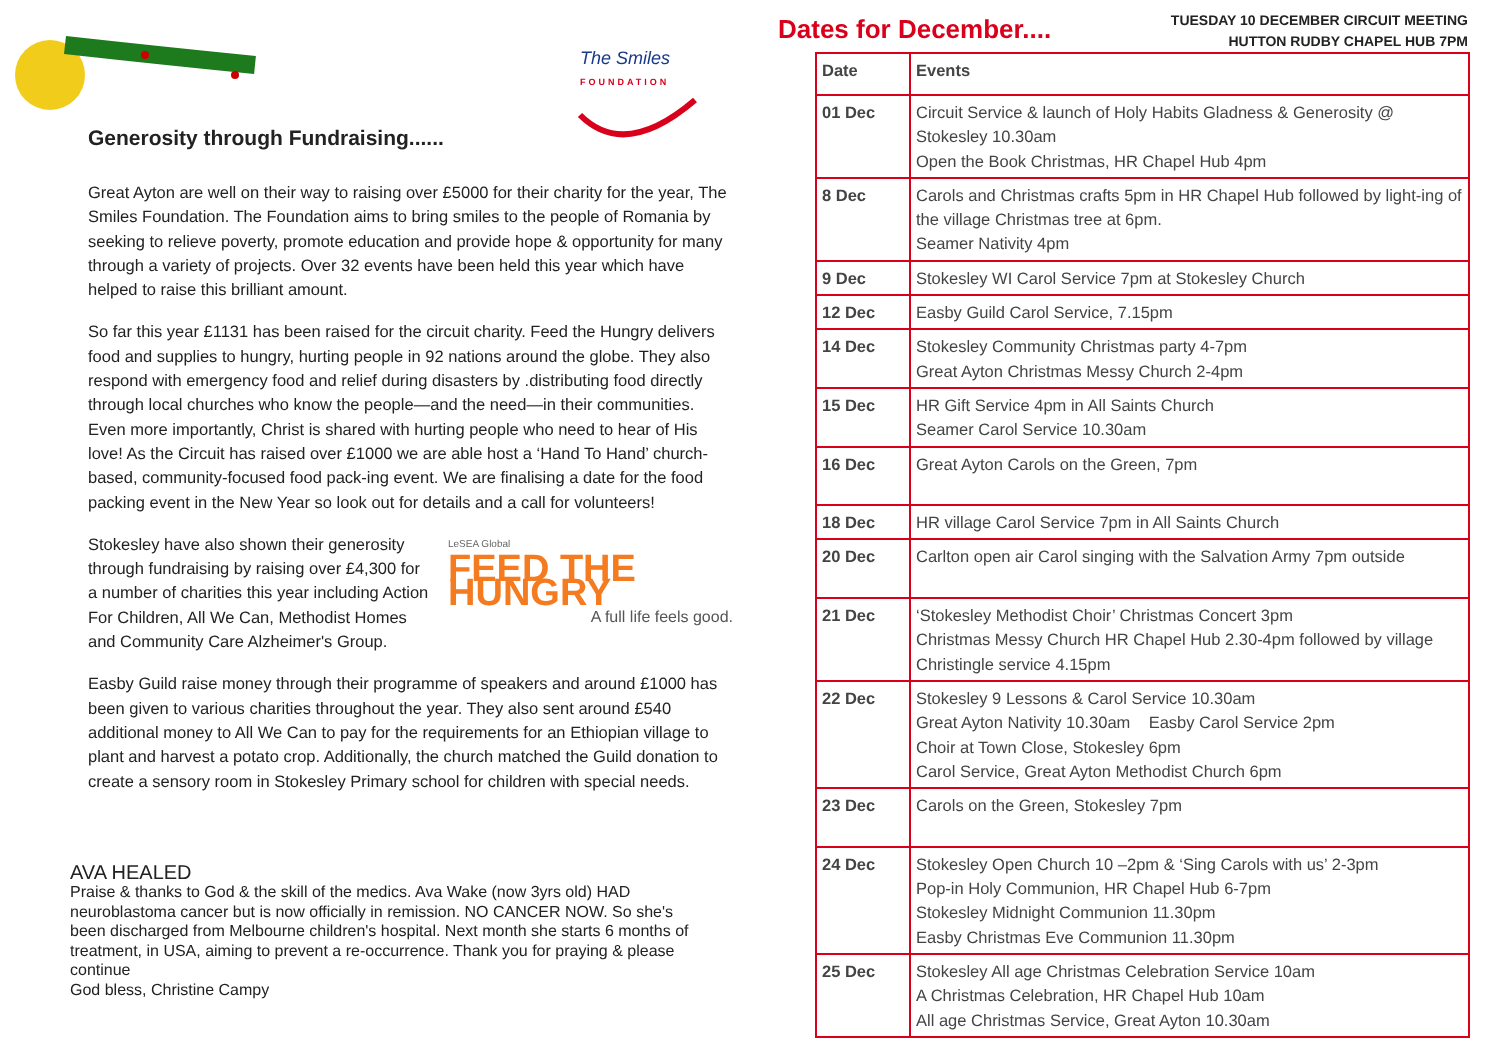The Smiles
FOUNDATION
Generosity through Fundraising......
Great Ayton are well on their way to raising over £5000 for their charity for the year, The Smiles Foundation. The Foundation aims to bring smiles to the people of Romania by seeking to relieve poverty, promote education and provide hope & opportunity for many through a variety of projects. Over 32 events have been held this year which have helped to raise this brilliant amount.
So far this year £1131 has been raised for the circuit charity. Feed the Hungry delivers food and supplies to hungry, hurting people in 92 nations around the globe. They also respond with emergency food and relief during disasters by .distributing food directly through local churches who know the people—and the need—in their communities. Even more importantly, Christ is shared with hurting people who need to hear of His love! As the Circuit has raised over £1000 we are able host a ‘Hand To Hand’ church-based, community-focused food pack-ing event. We are finalising a date for the food packing event in the New Year so look out for details and a call for volunteers!
LeSEA Global
FEED THE HUNGRY
A full life feels good. Stokesley have also shown their generosity through fundraising by raising over £4,300 for a number of charities this year including Action For Children, All We Can, Methodist Homes and Community Care Alzheimer's Group.
Easby Guild raise money through their programme of speakers and around £1000 has been given to various charities throughout the year. They also sent around £540 additional money to All We Can to pay for the requirements for an Ethiopian village to plant and harvest a potato crop. Additionally, the church matched the Guild donation to create a sensory room in Stokesley Primary school for children with special needs.
AVA HEALED
Praise & thanks to God & the skill of the medics. Ava Wake (now 3yrs old) HAD neuroblastoma cancer but is now officially in remission. NO CANCER NOW. So she's been discharged from Melbourne children's hospital. Next month she starts 6 months of treatment, in USA, aiming to prevent a re-occurrence. Thank you for praying & please continue
God bless, Christine Campy
Dates for December....
TUESDAY 10 DECEMBER CIRCUIT MEETING
HUTTON RUDBY CHAPEL HUB 7PM
| Date | Events |
| --- | --- |
| 01 Dec | Circuit Service & launch of Holy Habits Gladness & Generosity @ Stokesley 10.30am Open the Book Christmas, HR Chapel Hub 4pm |
| 8 Dec | Carols and Christmas crafts 5pm in HR Chapel Hub followed by light-ing of the village Christmas tree at 6pm. Seamer Nativity 4pm |
| 9 Dec | Stokesley WI Carol Service 7pm at Stokesley Church |
| 12 Dec | Easby Guild Carol Service, 7.15pm |
| 14 Dec | Stokesley Community Christmas party 4-7pm Great Ayton Christmas Messy Church 2-4pm |
| 15 Dec | HR Gift Service 4pm in All Saints Church Seamer Carol Service 10.30am |
| 16 Dec | Great Ayton Carols on the Green, 7pm |
| 18 Dec | HR village Carol Service 7pm in All Saints Church |
| 20 Dec | Carlton open air Carol singing with the Salvation Army 7pm outside |
| 21 Dec | ‘Stokesley Methodist Choir’ Christmas Concert 3pm Christmas Messy Church HR Chapel Hub 2.30-4pm followed by village Christingle service 4.15pm |
| 22 Dec | Stokesley 9 Lessons & Carol Service 10.30am Great Ayton Nativity 10.30am Easby Carol Service 2pm Choir at Town Close, Stokesley 6pm Carol Service, Great Ayton Methodist Church 6pm |
| 23 Dec | Carols on the Green, Stokesley 7pm |
| 24 Dec | Stokesley Open Church 10 –2pm & ‘Sing Carols with us’ 2-3pm Pop-in Holy Communion, HR Chapel Hub 6-7pm Stokesley Midnight Communion 11.30pm Easby Christmas Eve Communion 11.30pm |
| 25 Dec | Stokesley All age Christmas Celebration Service 10am A Christmas Celebration, HR Chapel Hub 10am All age Christmas Service, Great Ayton 10.30am |